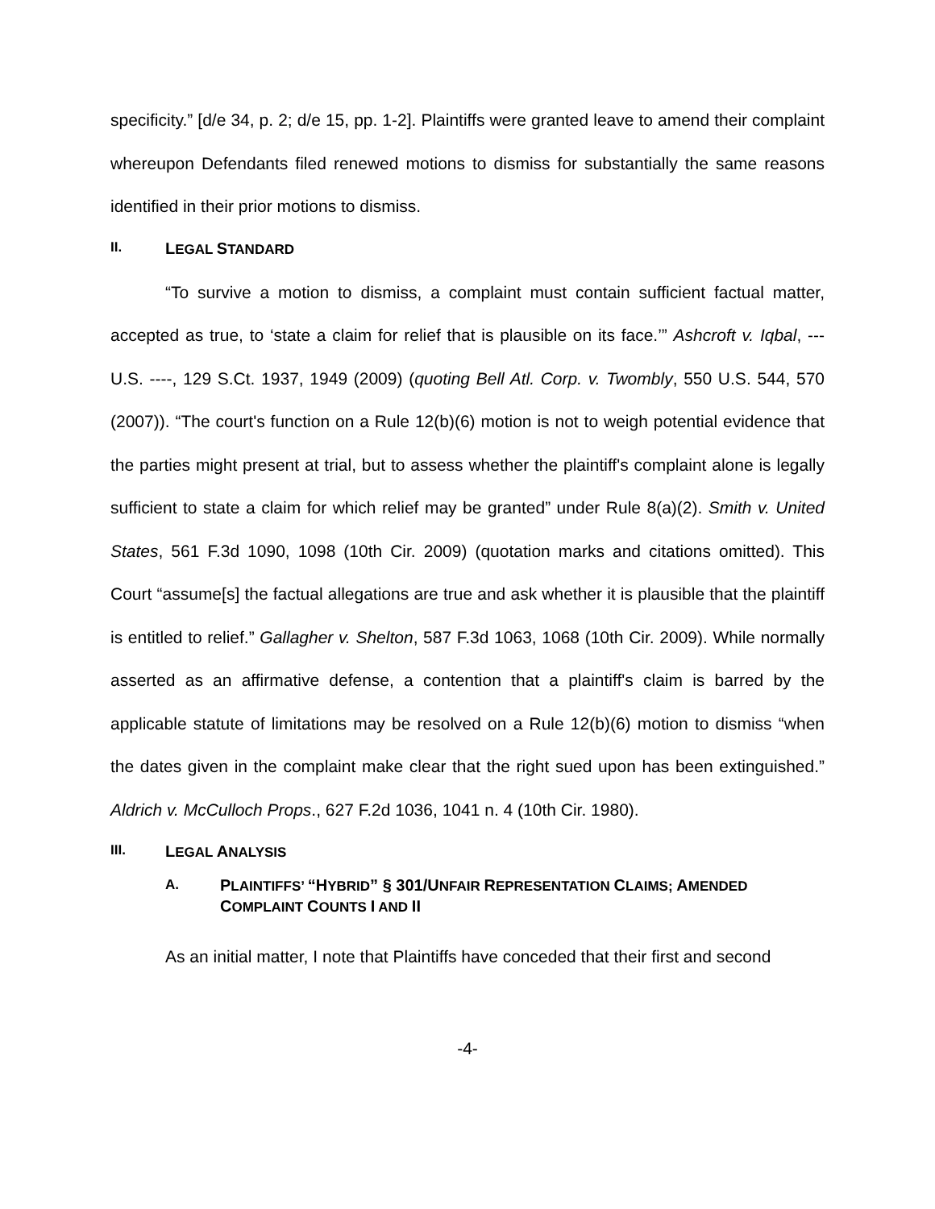specificity.” [d/e 34, p. 2; d/e 15, pp. 1-2]. Plaintiffs were granted leave to amend their complaint whereupon Defendants filed renewed motions to dismiss for substantially the same reasons identified in their prior motions to dismiss.
II. LEGAL STANDARD
“To survive a motion to dismiss, a complaint must contain sufficient factual matter, accepted as true, to ‘state a claim for relief that is plausible on its face.’” Ashcroft v. Iqbal, --- U.S. ----, 129 S.Ct. 1937, 1949 (2009) (quoting Bell Atl. Corp. v. Twombly, 550 U.S. 544, 570 (2007)). “The court's function on a Rule 12(b)(6) motion is not to weigh potential evidence that the parties might present at trial, but to assess whether the plaintiff's complaint alone is legally sufficient to state a claim for which relief may be granted” under Rule 8(a)(2). Smith v. United States, 561 F.3d 1090, 1098 (10th Cir. 2009) (quotation marks and citations omitted). This Court “assume[s] the factual allegations are true and ask whether it is plausible that the plaintiff is entitled to relief.” Gallagher v. Shelton, 587 F.3d 1063, 1068 (10th Cir. 2009). While normally asserted as an affirmative defense, a contention that a plaintiff's claim is barred by the applicable statute of limitations may be resolved on a Rule 12(b)(6) motion to dismiss “when the dates given in the complaint make clear that the right sued upon has been extinguished.” Aldrich v. McCulloch Props., 627 F.2d 1036, 1041 n. 4 (10th Cir. 1980).
III. LEGAL ANALYSIS
A. PLAINTIFFS’ “HYBRID” § 301/UNFAIR REPRESENTATION CLAIMS; AMENDED COMPLAINT COUNTS I AND II
As an initial matter, I note that Plaintiffs have conceded that their first and second
-4-